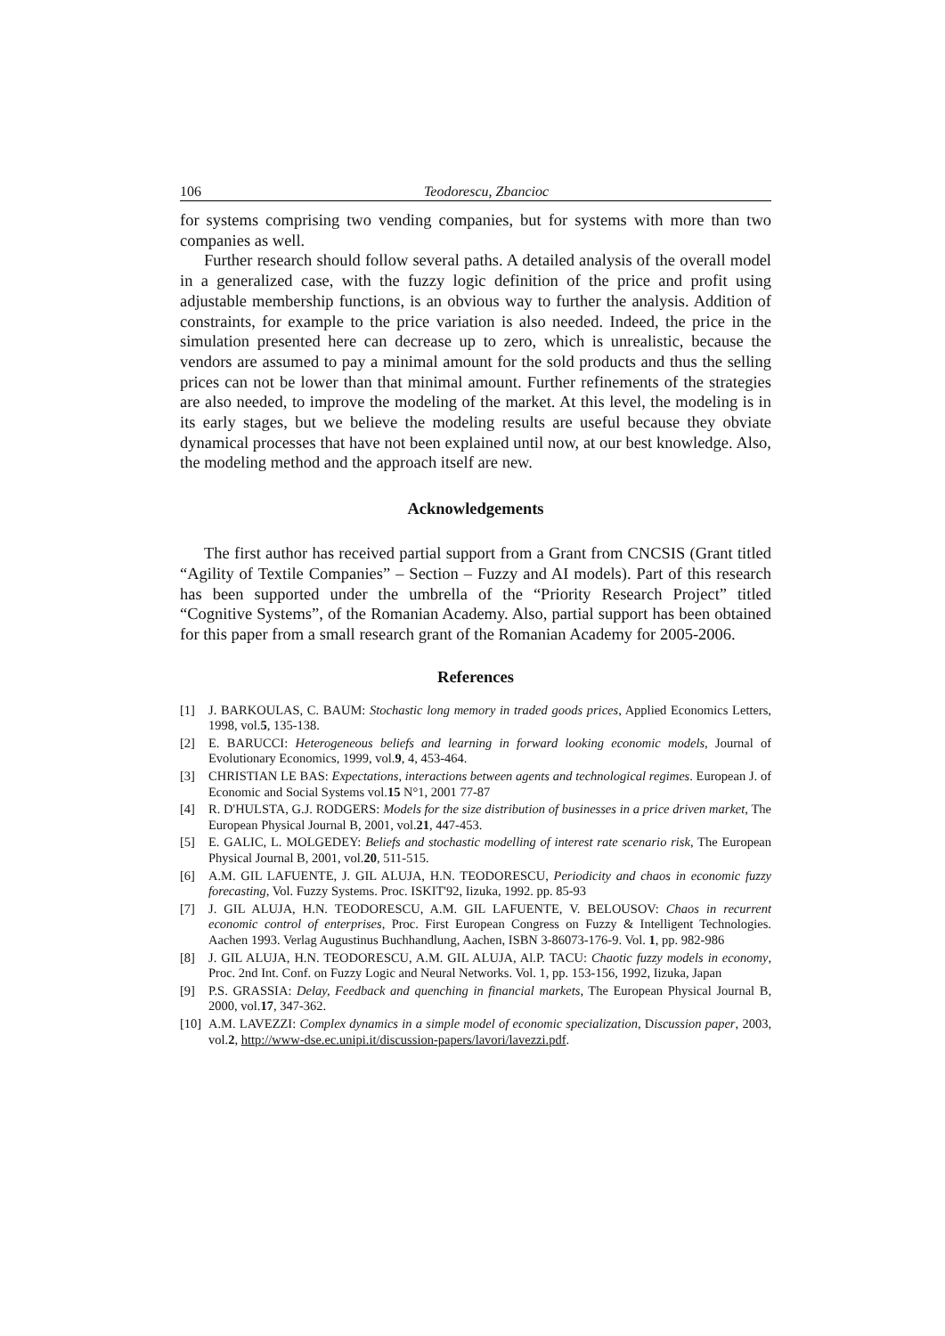106 Teodorescu, Zbancioc
for systems comprising two vending companies, but for systems with more than two companies as well.
Further research should follow several paths. A detailed analysis of the overall model in a generalized case, with the fuzzy logic definition of the price and profit using adjustable membership functions, is an obvious way to further the analysis. Addition of constraints, for example to the price variation is also needed. Indeed, the price in the simulation presented here can decrease up to zero, which is unrealistic, because the vendors are assumed to pay a minimal amount for the sold products and thus the selling prices can not be lower than that minimal amount. Further refinements of the strategies are also needed, to improve the modeling of the market. At this level, the modeling is in its early stages, but we believe the modeling results are useful because they obviate dynamical processes that have not been explained until now, at our best knowledge. Also, the modeling method and the approach itself are new.
Acknowledgements
The first author has received partial support from a Grant from CNCSIS (Grant titled “Agility of Textile Companies” – Section – Fuzzy and AI models). Part of this research has been supported under the umbrella of the “Priority Research Project” titled “Cognitive Systems”, of the Romanian Academy. Also, partial support has been obtained for this paper from a small research grant of the Romanian Academy for 2005-2006.
References
[1] J. BARKOULAS, C. BAUM: Stochastic long memory in traded goods prices, Applied Economics Letters, 1998, vol.5, 135-138.
[2] E. BARUCCI: Heterogeneous beliefs and learning in forward looking economic models, Journal of Evolutionary Economics, 1999, vol.9, 4, 453-464.
[3] CHRISTIAN LE BAS: Expectations, interactions between agents and technological regimes. European J. of Economic and Social Systems vol.15 N°1, 2001 77-87
[4] R. D'HULSTA, G.J. RODGERS: Models for the size distribution of businesses in a price driven market, The European Physical Journal B, 2001, vol.21, 447-453.
[5] E. GALIC, L. MOLGEDEY: Beliefs and stochastic modelling of interest rate scenario risk, The European Physical Journal B, 2001, vol.20, 511-515.
[6] A.M. GIL LAFUENTE, J. GIL ALUJA, H.N. TEODORESCU, Periodicity and chaos in economic fuzzy forecasting, Vol. Fuzzy Systems. Proc. ISKIT'92, Iizuka, 1992. pp. 85-93
[7] J. GIL ALUJA, H.N. TEODORESCU, A.M. GIL LAFUENTE, V. BELOUSOV: Chaos in recurrent economic control of enterprises, Proc. First European Congress on Fuzzy & Intelligent Technologies. Aachen 1993. Verlag Augustinus Buchhandlung, Aachen, ISBN 3-86073-176-9. Vol. 1, pp. 982-986
[8] J. GIL ALUJA, H.N. TEODORESCU, A.M. GIL ALUJA, Al.P. TACU: Chaotic fuzzy models in economy, Proc. 2nd Int. Conf. on Fuzzy Logic and Neural Networks. Vol. 1, pp. 153-156, 1992, Iizuka, Japan
[9] P.S. GRASSIA: Delay, Feedback and quenching in financial markets, The European Physical Journal B, 2000, vol.17, 347-362.
[10] A.M. LAVEZZI: Complex dynamics in a simple model of economic specialization, Discussion paper, 2003, vol.2, http://www-dse.ec.unipi.it/discussion-papers/lavori/lavezzi.pdf.